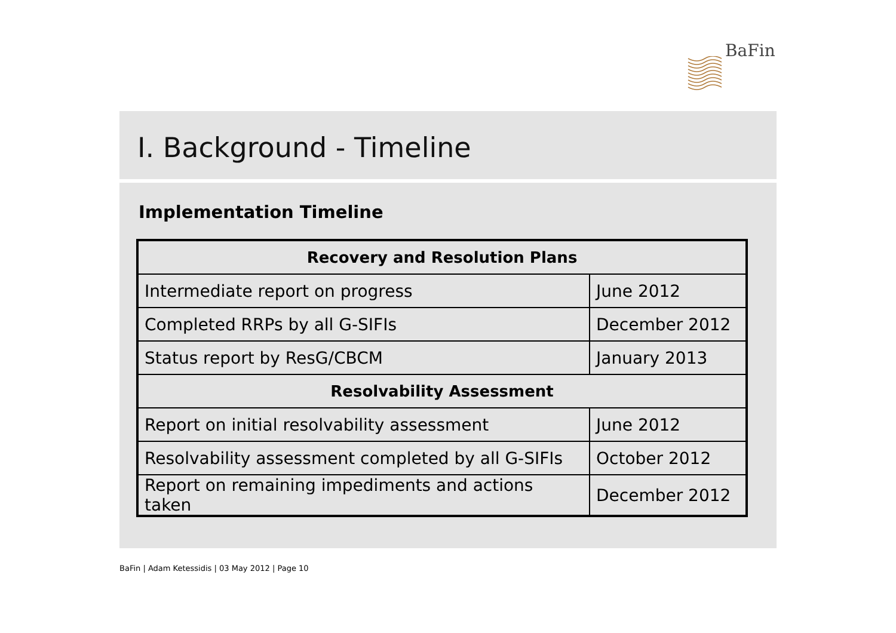BaFin
I. Background - Timeline
Implementation Timeline
| Recovery and Resolution Plans | |
| --- | --- |
| Intermediate report on progress | June 2012 |
| Completed RRPs by all G-SIFIs | December 2012 |
| Status report by ResG/CBCM | January 2013 |
| Resolvability Assessment | |
| Report on initial resolvability assessment | June 2012 |
| Resolvability assessment completed by all G-SIFIs | October 2012 |
| Report on remaining impediments and actions taken | December 2012 |
BaFin | Adam Ketessidis | 03 May 2012 | Page 10